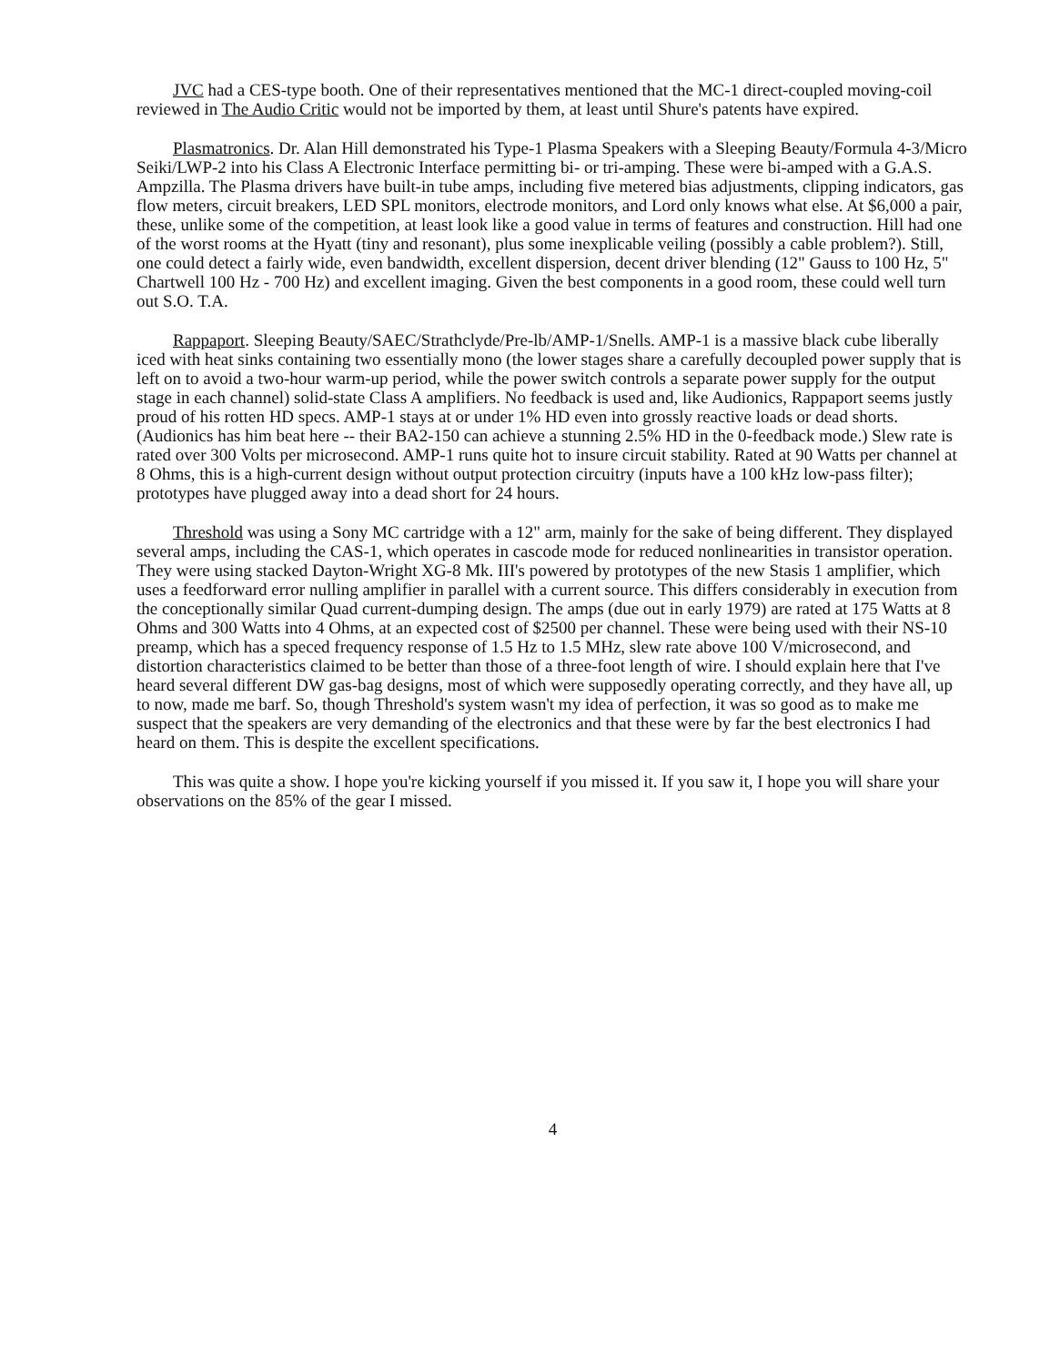JVC had a CES-type booth. One of their representatives mentioned that the MC-1 direct-coupled moving-coil reviewed in The Audio Critic would not be imported by them, at least until Shure's patents have expired.
Plasmatronics. Dr. Alan Hill demonstrated his Type-1 Plasma Speakers with a Sleeping Beauty/Formula 4-3/Micro Seiki/LWP-2 into his Class A Electronic Interface permitting bi- or tri-amping. These were bi-amped with a G.A.S. Ampzilla. The Plasma drivers have built-in tube amps, including five metered bias adjustments, clipping indicators, gas flow meters, circuit breakers, LED SPL monitors, electrode monitors, and Lord only knows what else. At $6,000 a pair, these, unlike some of the competition, at least look like a good value in terms of features and construction. Hill had one of the worst rooms at the Hyatt (tiny and resonant), plus some inexplicable veiling (possibly a cable problem?). Still, one could detect a fairly wide, even bandwidth, excellent dispersion, decent driver blending (12" Gauss to 100 Hz, 5" Chartwell 100 Hz - 700 Hz) and excellent imaging. Given the best components in a good room, these could well turn out S.O. T.A.
Rappaport. Sleeping Beauty/SAEC/Strathclyde/Pre-lb/AMP-1/Snells. AMP-1 is a massive black cube liberally iced with heat sinks containing two essentially mono (the lower stages share a carefully decoupled power supply that is left on to avoid a two-hour warm-up period, while the power switch controls a separate power supply for the output stage in each channel) solid-state Class A amplifiers. No feedback is used and, like Audionics, Rappaport seems justly proud of his rotten HD specs. AMP-1 stays at or under 1% HD even into grossly reactive loads or dead shorts. (Audionics has him beat here -- their BA2-150 can achieve a stunning 2.5% HD in the 0-feedback mode.) Slew rate is rated over 300 Volts per microsecond. AMP-1 runs quite hot to insure circuit stability. Rated at 90 Watts per channel at 8 Ohms, this is a high-current design without output protection circuitry (inputs have a 100 kHz low-pass filter); prototypes have plugged away into a dead short for 24 hours.
Threshold was using a Sony MC cartridge with a 12" arm, mainly for the sake of being different. They displayed several amps, including the CAS-1, which operates in cascode mode for reduced nonlinearities in transistor operation. They were using stacked Dayton-Wright XG-8 Mk. III's powered by prototypes of the new Stasis 1 amplifier, which uses a feedforward error nulling amplifier in parallel with a current source. This differs considerably in execution from the conceptionally similar Quad current-dumping design. The amps (due out in early 1979) are rated at 175 Watts at 8 Ohms and 300 Watts into 4 Ohms, at an expected cost of $2500 per channel. These were being used with their NS-10 preamp, which has a speced frequency response of 1.5 Hz to 1.5 MHz, slew rate above 100 V/microsecond, and distortion characteristics claimed to be better than those of a three-foot length of wire. I should explain here that I've heard several different DW gas-bag designs, most of which were supposedly operating correctly, and they have all, up to now, made me barf. So, though Threshold's system wasn't my idea of perfection, it was so good as to make me suspect that the speakers are very demanding of the electronics and that these were by far the best electronics I had heard on them. This is despite the excellent specifications.
This was quite a show. I hope you're kicking yourself if you missed it. If you saw it, I hope you will share your observations on the 85% of the gear I missed.
4